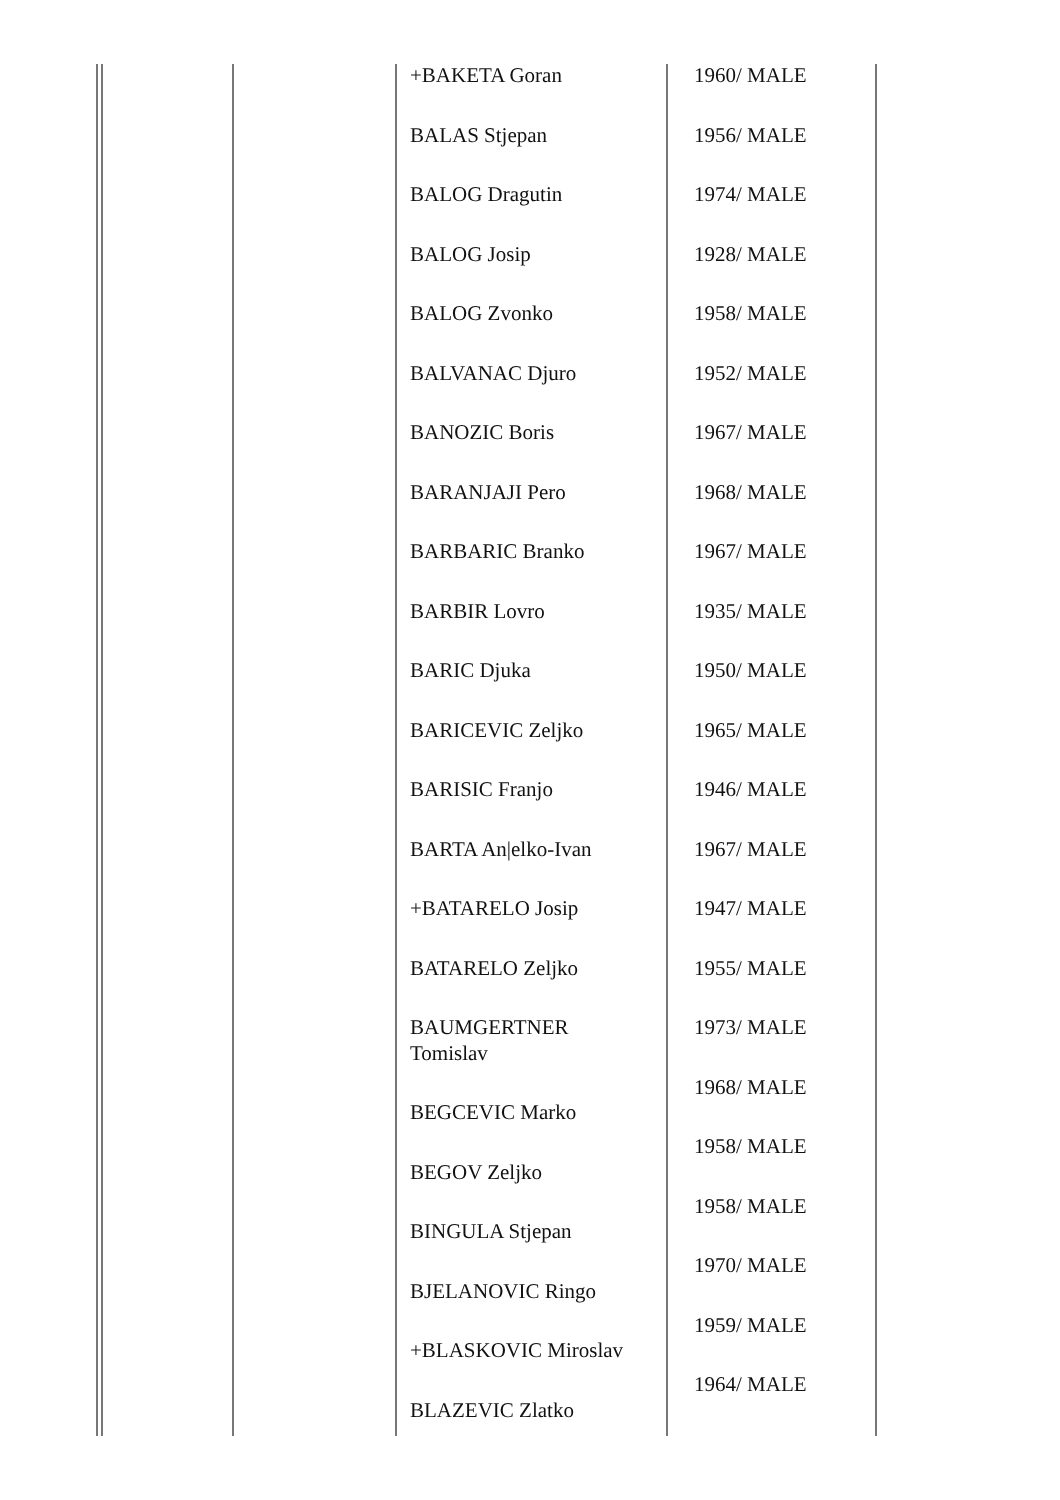+BAKETA Goran
BALAS Stjepan
BALOG Dragutin
BALOG Josip
BALOG Zvonko
BALVANAC Djuro
BANOZIC Boris
BARANJAJI Pero
BARBARIC Branko
BARBIR Lovro
BARIC Djuka
BARICEVIC Zeljko
BARISIC Franjo
BARTA An|elko-Ivan
+BATARELO Josip
BATARELO Zeljko
BAUMGERTNER
Tomislav
BEGCEVIC Marko
BEGOV Zeljko
BINGULA Stjepan
BJELANOVIC Ringo
+BLASKOVIC Miroslav
BLAZEVIC Zlatko
1960/ MALE
1956/ MALE
1974/ MALE
1928/ MALE
1958/ MALE
1952/ MALE
1967/ MALE
1968/ MALE
1967/ MALE
1935/ MALE
1950/ MALE
1965/ MALE
1946/ MALE
1967/ MALE
1947/ MALE
1955/ MALE
1973/ MALE
1968/ MALE
1958/ MALE
1958/ MALE
1970/ MALE
1959/ MALE
1964/ MALE